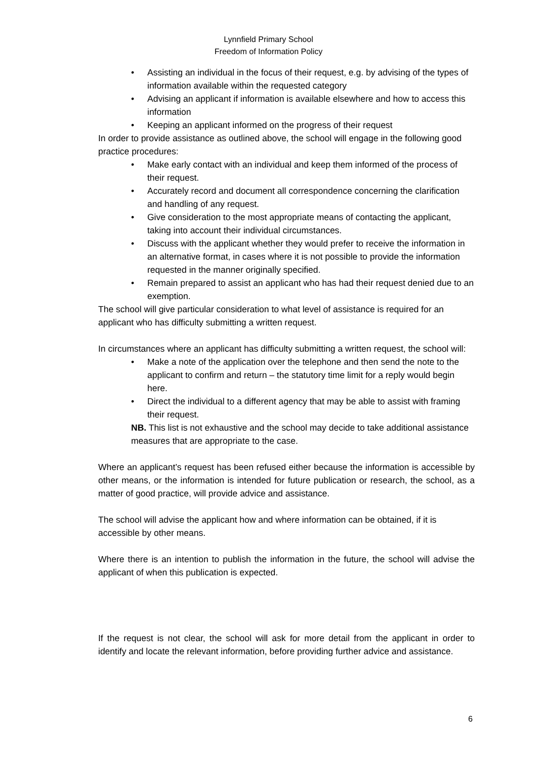Lynnfield Primary School
Freedom of Information Policy
• Assisting an individual in the focus of their request, e.g. by advising of the types of information available within the requested category
• Advising an applicant if information is available elsewhere and how to access this information
• Keeping an applicant informed on the progress of their request
In order to provide assistance as outlined above, the school will engage in the following good practice procedures:
• Make early contact with an individual and keep them informed of the process of their request.
• Accurately record and document all correspondence concerning the clarification and handling of any request.
• Give consideration to the most appropriate means of contacting the applicant, taking into account their individual circumstances.
• Discuss with the applicant whether they would prefer to receive the information in an alternative format, in cases where it is not possible to provide the information requested in the manner originally specified.
• Remain prepared to assist an applicant who has had their request denied due to an exemption.
The school will give particular consideration to what level of assistance is required for an applicant who has difficulty submitting a written request.
In circumstances where an applicant has difficulty submitting a written request, the school will:
• Make a note of the application over the telephone and then send the note to the applicant to confirm and return – the statutory time limit for a reply would begin here.
• Direct the individual to a different agency that may be able to assist with framing their request.
NB. This list is not exhaustive and the school may decide to take additional assistance measures that are appropriate to the case.
Where an applicant’s request has been refused either because the information is accessible by other means, or the information is intended for future publication or research, the school, as a matter of good practice, will provide advice and assistance.
The school will advise the applicant how and where information can be obtained, if it is accessible by other means.
Where there is an intention to publish the information in the future, the school will advise the applicant of when this publication is expected.
If the request is not clear, the school will ask for more detail from the applicant in order to identify and locate the relevant information, before providing further advice and assistance.
6